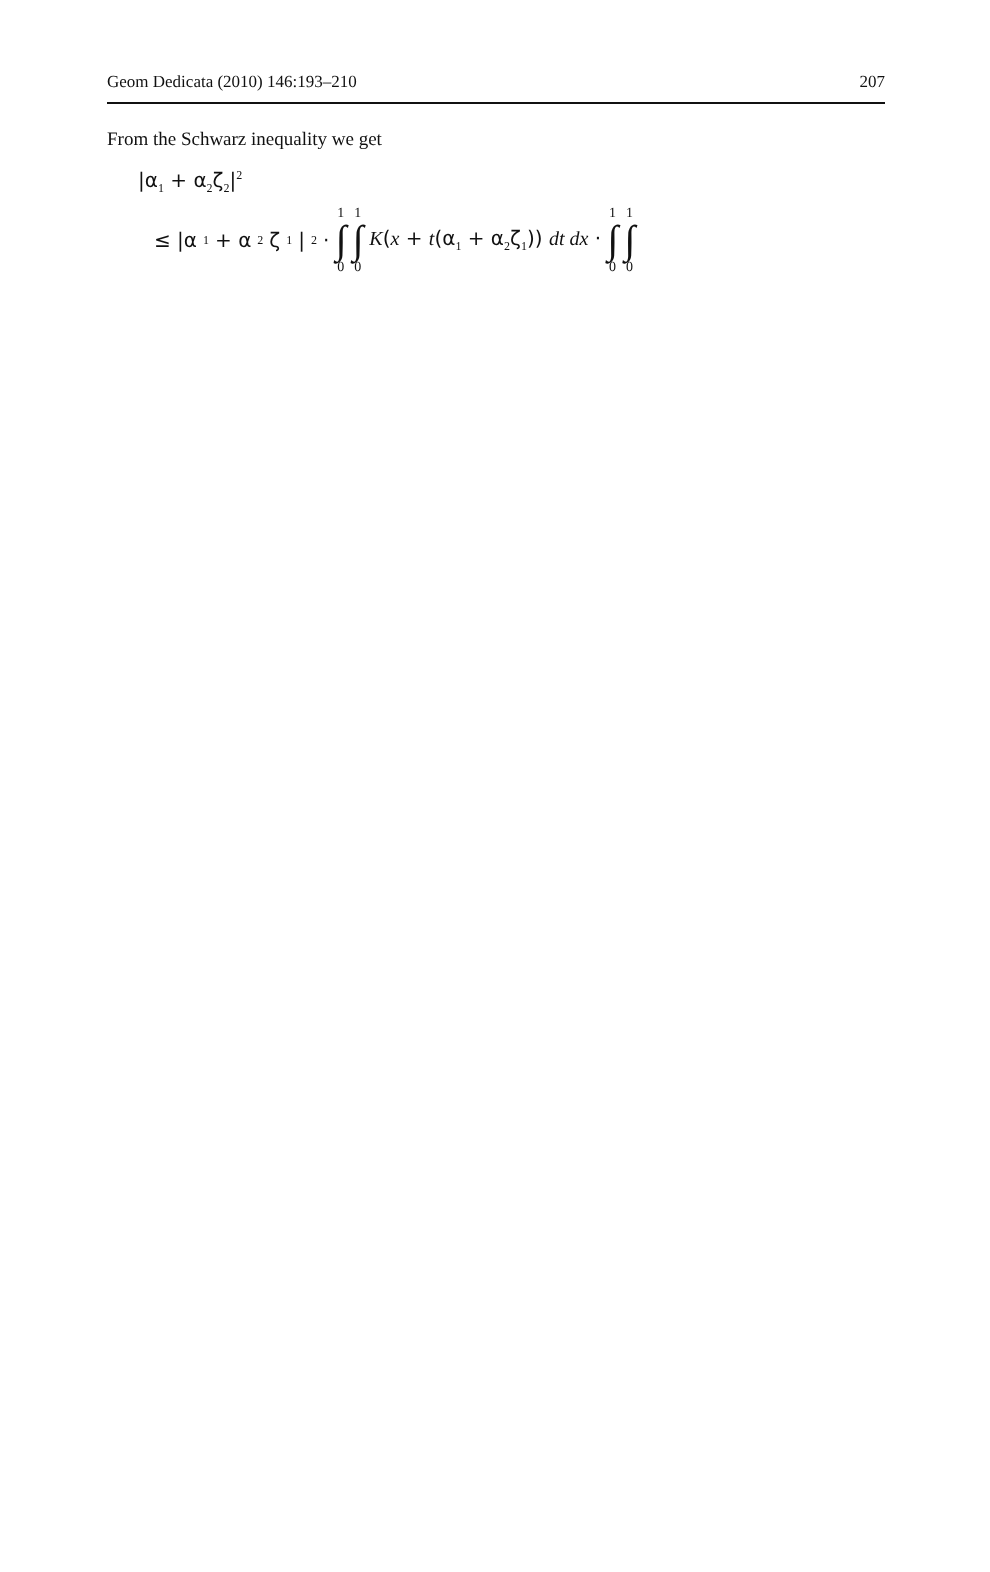Geom Dedicata (2010) 146:193–210 207
From the Schwarz inequality we get
|α<sub>1</sub> + α<sub>2</sub>ζ<sub>2</sub>|<sup>2</sup>
≤ |α<sub>1</sub> + α<sub>2</sub>ζ<sub>1</sub>|<sup>2</sup> · 1 ∫ 0 1 ∫ 0 K(x + t(α<sub>1</sub> + α<sub>2</sub>ζ<sub>1</sub>)) dt dx · 1 ∫ 0 1 ∫ 0